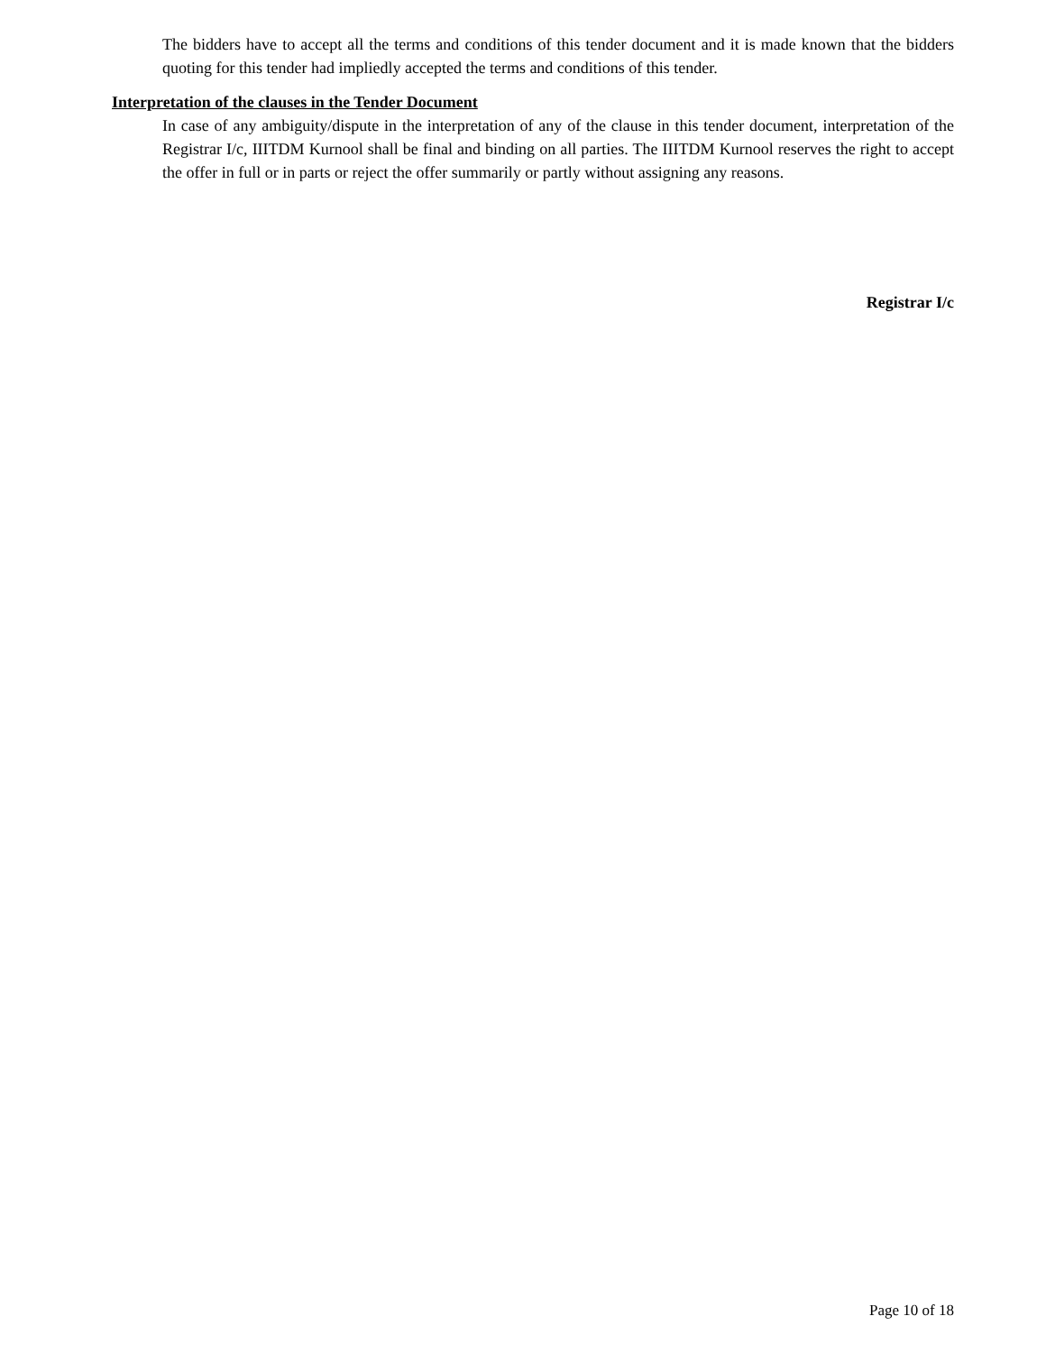The bidders have to accept all the terms and conditions of this tender document and it is made known that the bidders quoting for this tender had impliedly accepted the terms and conditions of this tender.
Interpretation of the clauses in the Tender Document
In case of any ambiguity/dispute in the interpretation of any of the clause in this tender document, interpretation of the Registrar I/c, IIITDM Kurnool shall be final and binding on all parties. The IIITDM Kurnool reserves the right to accept the offer in full or in parts or reject the offer summarily or partly without assigning any reasons.
Registrar I/c
Page 10 of 18